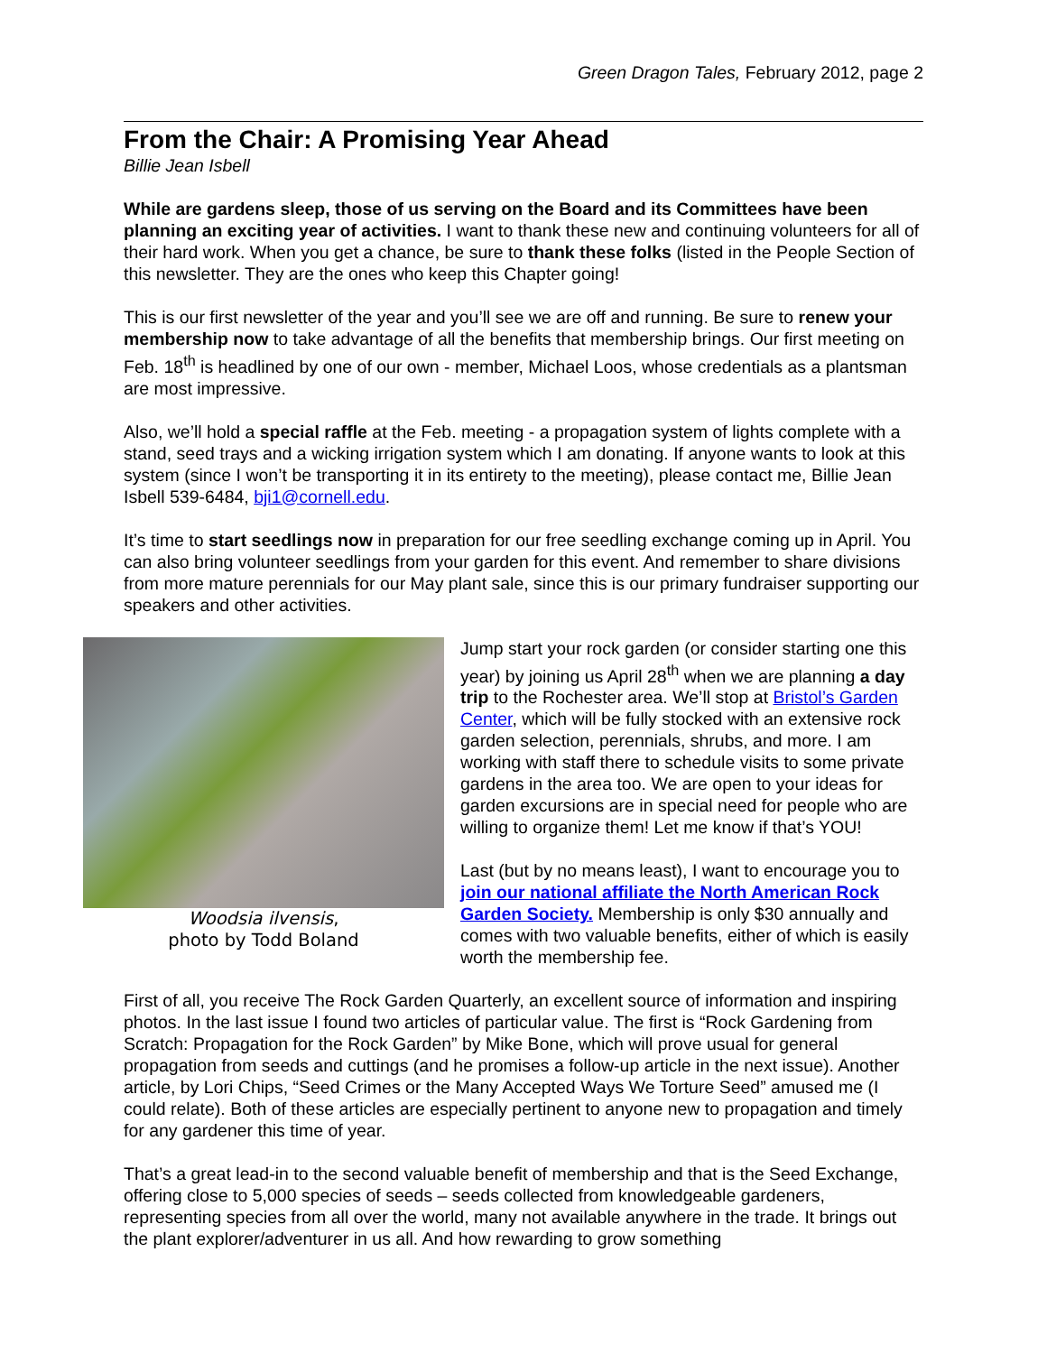Green Dragon Tales, February 2012, page 2
From the Chair: A Promising Year Ahead
Billie Jean Isbell
While are gardens sleep, those of us serving on the Board and its Committees have been planning an exciting year of activities. I want to thank these new and continuing volunteers for all of their hard work. When you get a chance, be sure to thank these folks (listed in the People Section of this newsletter. They are the ones who keep this Chapter going!
This is our first newsletter of the year and you’ll see we are off and running. Be sure to renew your membership now to take advantage of all the benefits that membership brings. Our first meeting on Feb. 18<sup>th</sup> is headlined by one of our own - member, Michael Loos, whose credentials as a plantsman are most impressive.
Also, we’ll hold a special raffle at the Feb. meeting - a propagation system of lights complete with a stand, seed trays and a wicking irrigation system which I am donating. If anyone wants to look at this system (since I won’t be transporting it in its entirety to the meeting), please contact me, Billie Jean Isbell 539-6484, bji1@cornell.edu.
It’s time to start seedlings now in preparation for our free seedling exchange coming up in April. You can also bring volunteer seedlings from your garden for this event. And remember to share divisions from more mature perennials for our May plant sale, since this is our primary fundraiser supporting our speakers and other activities.
Woodsia ilvensis,
photo by Todd Boland
Jump start your rock garden (or consider starting one this year) by joining us April 28<sup>th</sup> when we are planning a day trip to the Rochester area. We’ll stop at Bristol’s Garden Center, which will be fully stocked with an extensive rock garden selection, perennials, shrubs, and more. I am working with staff there to schedule visits to some private gardens in the area too. We are open to your ideas for garden excursions are in special need for people who are willing to organize them! Let me know if that’s YOU!
Last (but by no means least), I want to encourage you to join our national affiliate the North American Rock Garden Society. Membership is only $30 annually and comes with two valuable benefits, either of which is easily worth the membership fee.
First of all, you receive The Rock Garden Quarterly, an excellent source of information and inspiring photos. In the last issue I found two articles of particular value. The first is “Rock Gardening from Scratch: Propagation for the Rock Garden” by Mike Bone, which will prove usual for general propagation from seeds and cuttings (and he promises a follow-up article in the next issue). Another article, by Lori Chips, “Seed Crimes or the Many Accepted Ways We Torture Seed” amused me (I could relate). Both of these articles are especially pertinent to anyone new to propagation and timely for any gardener this time of year.
That’s a great lead-in to the second valuable benefit of membership and that is the Seed Exchange, offering close to 5,000 species of seeds – seeds collected from knowledgeable gardeners, representing species from all over the world, many not available anywhere in the trade. It brings out the plant explorer/adventurer in us all. And how rewarding to grow something